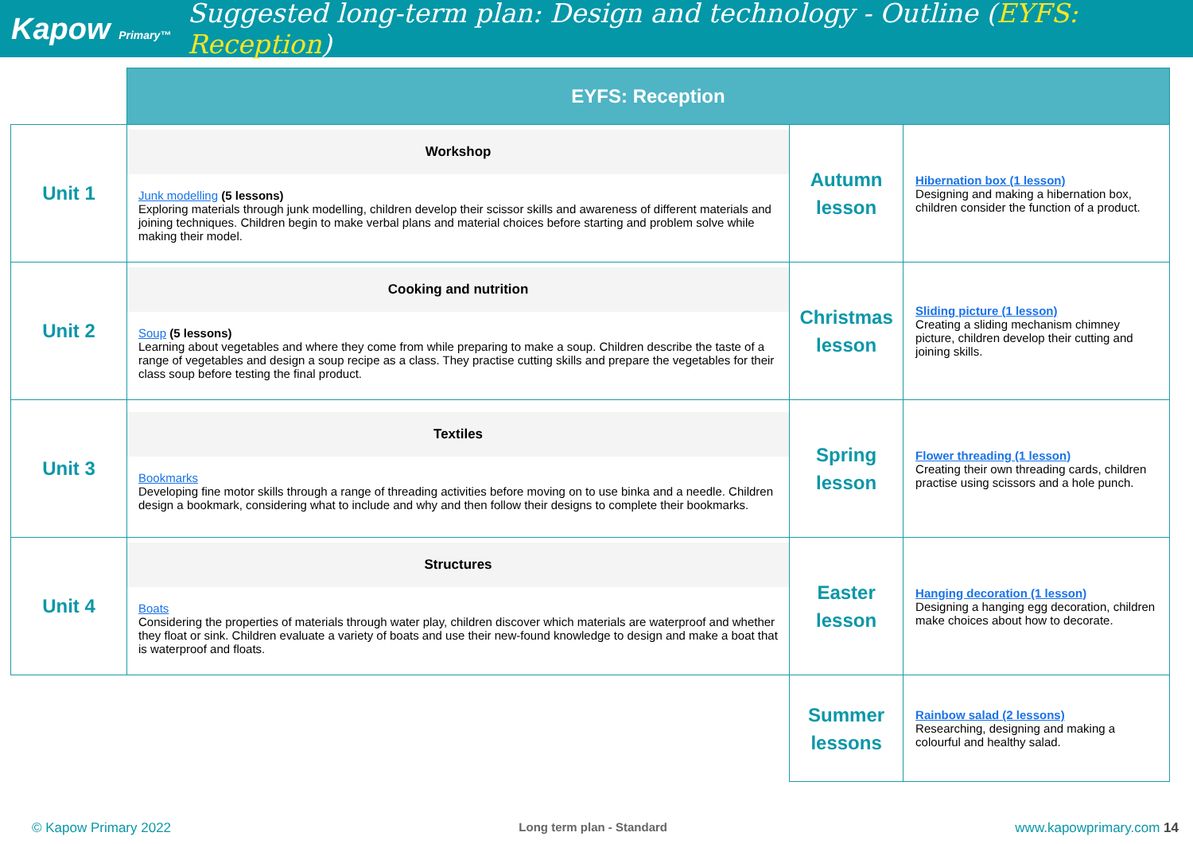Kapow Primary™
Suggested long-term plan: Design and technology - Outline (EYFS: Reception)
| | EYFS: Reception | | |
| Unit 1 | Workshop Junk modelling (5 lessons) Exploring materials through junk modelling, children develop their scissor skills and awareness of different materials and joining techniques. Children begin to make verbal plans and material choices before starting and problem solve while making their model. | Autumn lesson | Hibernation box (1 lesson) Designing and making a hibernation box, children consider the function of a product. |
| Unit 2 | Cooking and nutrition Soup (5 lessons) Learning about vegetables and where they come from while preparing to make a soup. Children describe the taste of a range of vegetables and design a soup recipe as a class. They practise cutting skills and prepare the vegetables for their class soup before testing the final product. | Christmas lesson | Sliding picture (1 lesson) Creating a sliding mechanism chimney picture, children develop their cutting and joining skills. |
| Unit 3 | Textiles Bookmarks Developing fine motor skills through a range of threading activities before moving on to use binka and a needle. Children design a bookmark, considering what to include and why and then follow their designs to complete their bookmarks. | Spring lesson | Flower threading (1 lesson) Creating their own threading cards, children practise using scissors and a hole punch. |
| Unit 4 | Structures Boats Considering the properties of materials through water play, children discover which materials are waterproof and whether they float or sink. Children evaluate a variety of boats and use their new-found knowledge to design and make a boat that is waterproof and floats. | Easter lesson | Hanging decoration (1 lesson) Designing a hanging egg decoration, children make choices about how to decorate. |
| | | Summer lessons | Rainbow salad (2 lessons) Researching, designing and making a colourful and healthy salad. |
© Kapow Primary 2022 Long term plan - Standard www.kapowprimary.com 14